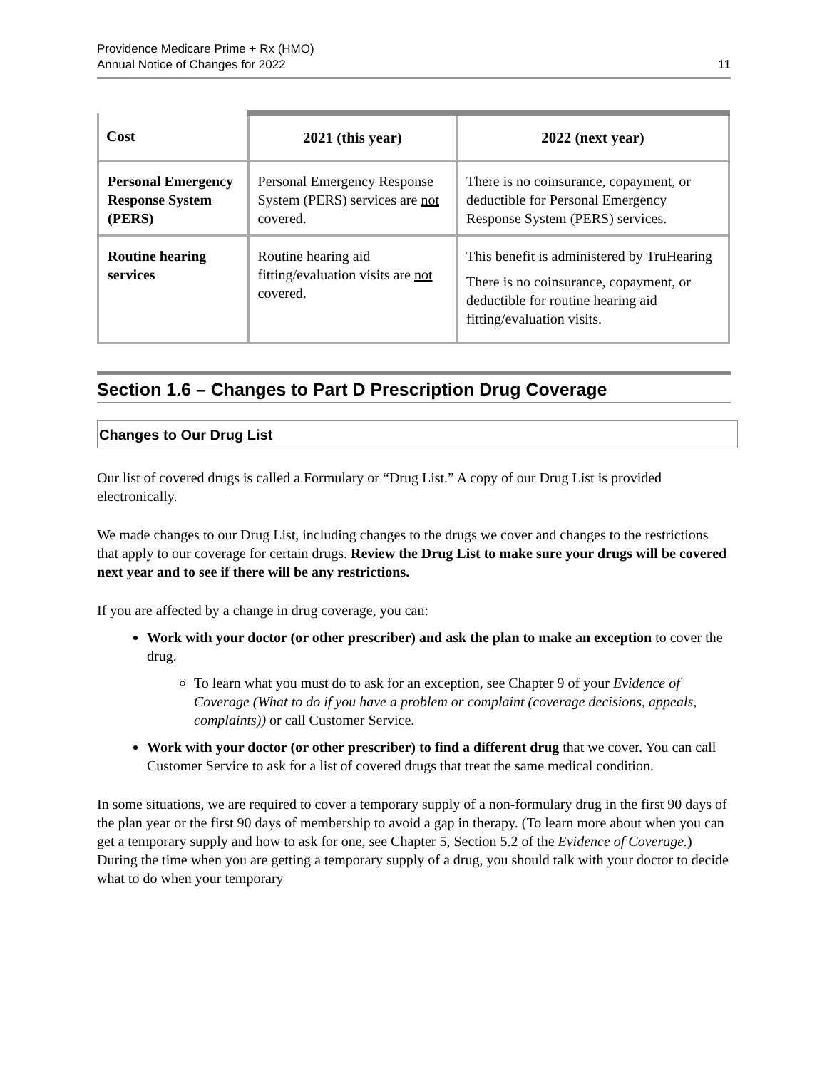Providence Medicare Prime + Rx (HMO)
Annual Notice of Changes for 2022
11
| Cost | 2021 (this year) | 2022 (next year) |
| --- | --- | --- |
| Personal Emergency Response System (PERS) | Personal Emergency Response System (PERS) services are not covered. | There is no coinsurance, copayment, or deductible for Personal Emergency Response System (PERS) services. |
| Routine hearing services | Routine hearing aid fitting/evaluation visits are not covered. | This benefit is administered by TruHearing There is no coinsurance, copayment, or deductible for routine hearing aid fitting/evaluation visits. |
Section 1.6 – Changes to Part D Prescription Drug Coverage
Changes to Our Drug List
Our list of covered drugs is called a Formulary or “Drug List.” A copy of our Drug List is provided electronically.
We made changes to our Drug List, including changes to the drugs we cover and changes to the restrictions that apply to our coverage for certain drugs. Review the Drug List to make sure your drugs will be covered next year and to see if there will be any restrictions.
If you are affected by a change in drug coverage, you can:
Work with your doctor (or other prescriber) and ask the plan to make an exception to cover the drug.
To learn what you must do to ask for an exception, see Chapter 9 of your Evidence of Coverage (What to do if you have a problem or complaint (coverage decisions, appeals, complaints)) or call Customer Service.
Work with your doctor (or other prescriber) to find a different drug that we cover. You can call Customer Service to ask for a list of covered drugs that treat the same medical condition.
In some situations, we are required to cover a temporary supply of a non-formulary drug in the first 90 days of the plan year or the first 90 days of membership to avoid a gap in therapy. (To learn more about when you can get a temporary supply and how to ask for one, see Chapter 5, Section 5.2 of the Evidence of Coverage.) During the time when you are getting a temporary supply of a drug, you should talk with your doctor to decide what to do when your temporary